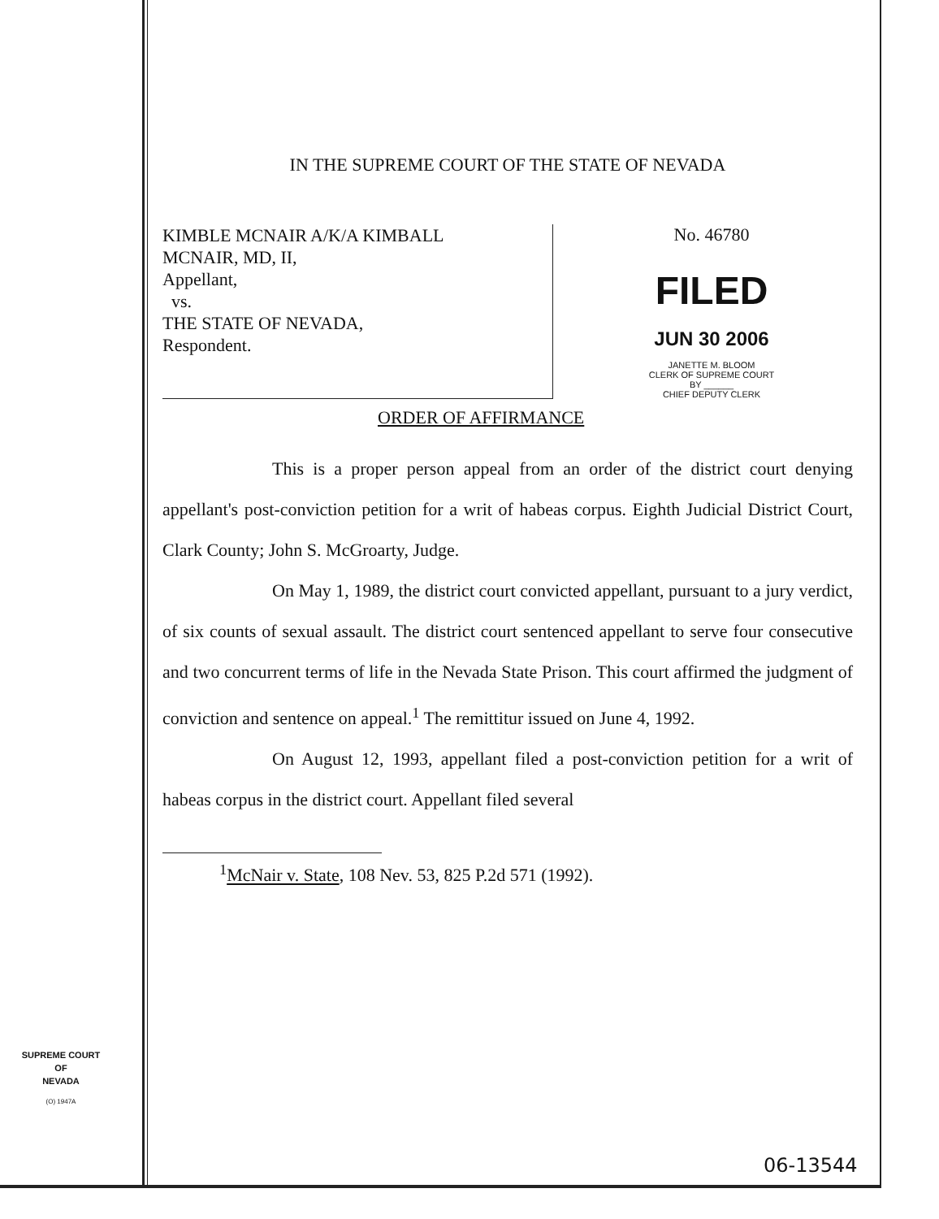IN THE SUPREME COURT OF THE STATE OF NEVADA
KIMBLE MCNAIR A/K/A KIMBALL
MCNAIR, MD, II,
Appellant,
vs.
THE STATE OF NEVADA,
Respondent.
No. 46780
FILED
JUN 30 2006
JANETTE M. BLOOM
CLERK OF SUPREME COURT
BY ______
CHIEF DEPUTY CLERK
ORDER OF AFFIRMANCE
This is a proper person appeal from an order of the district court denying appellant's post-conviction petition for a writ of habeas corpus. Eighth Judicial District Court, Clark County; John S. McGroarty, Judge.
On May 1, 1989, the district court convicted appellant, pursuant to a jury verdict, of six counts of sexual assault. The district court sentenced appellant to serve four consecutive and two concurrent terms of life in the Nevada State Prison. This court affirmed the judgment of conviction and sentence on appeal.<sup>1</sup> The remittitur issued on June 4, 1992.
On August 12, 1993, appellant filed a post-conviction petition for a writ of habeas corpus in the district court. Appellant filed several
<sup>1</sup> McNair v. State, 108 Nev. 53, 825 P.2d 571 (1992).
SUPREME COURT
OF
NEVADA
(O) 1947A
06-13544